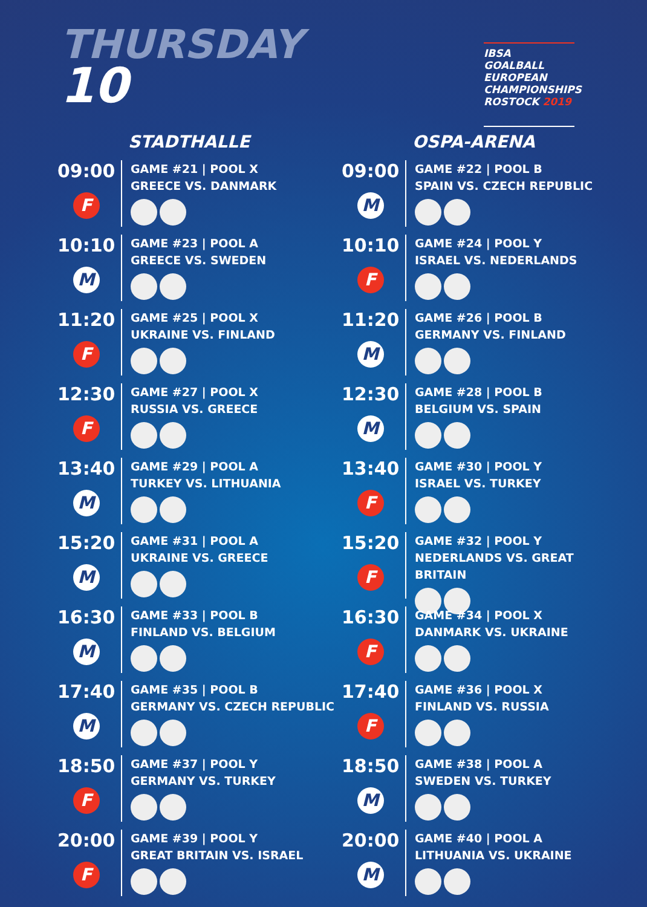THURSDAY
10
IBSA GOALBALL EUROPEAN CHAMPIONSHIPS ROSTOCK 2019
STADTHALLE
09:00
F
GAME #21 | POOL X
GREECE VS. DANMARK
10:10
M
GAME #23 | POOL A
GREECE VS. SWEDEN
11:20
F
GAME #25 | POOL X
UKRAINE VS. FINLAND
12:30
F
GAME #27 | POOL X
RUSSIA VS. GREECE
13:40
M
GAME #29 | POOL A
TURKEY VS. LITHUANIA
15:20
M
GAME #31 | POOL A
UKRAINE VS. GREECE
16:30
M
GAME #33 | POOL B
FINLAND VS. BELGIUM
17:40
M
GAME #35 | POOL B
GERMANY VS. CZECH REPUBLIC
18:50
F
GAME #37 | POOL Y
GERMANY VS. TURKEY
20:00
F
GAME #39 | POOL Y
GREAT BRITAIN VS. ISRAEL
OSPA-ARENA
09:00
M
GAME #22 | POOL B
SPAIN VS. CZECH REPUBLIC
10:10
F
GAME #24 | POOL Y
ISRAEL VS. NEDERLANDS
11:20
M
GAME #26 | POOL B
GERMANY VS. FINLAND
12:30
M
GAME #28 | POOL B
BELGIUM VS. SPAIN
13:40
F
GAME #30 | POOL Y
ISRAEL VS. TURKEY
15:20
F
GAME #32 | POOL Y
NEDERLANDS VS. GREAT BRITAIN
16:30
F
GAME #34 | POOL X
DANMARK VS. UKRAINE
17:40
F
GAME #36 | POOL X
FINLAND VS. RUSSIA
18:50
M
GAME #38 | POOL A
SWEDEN VS. TURKEY
20:00
M
GAME #40 | POOL A
LITHUANIA VS. UKRAINE